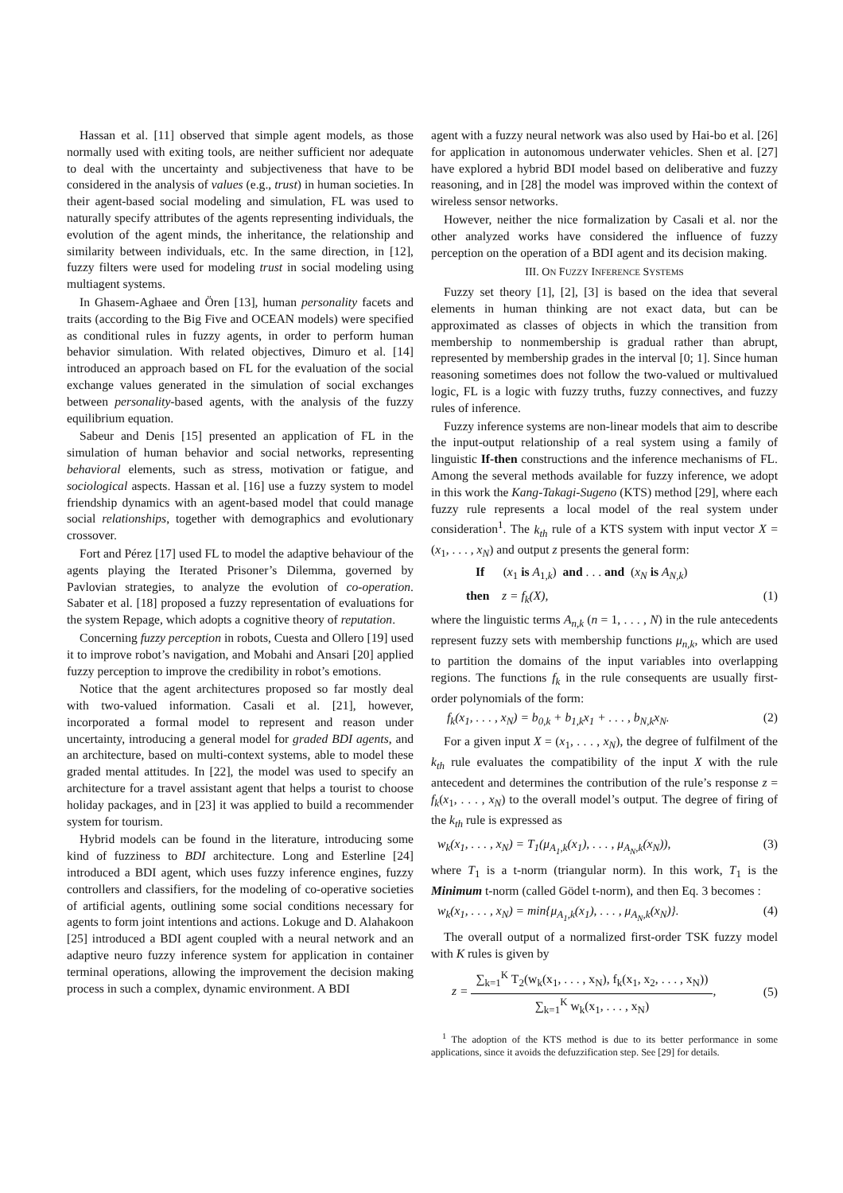Hassan et al. [11] observed that simple agent models, as those normally used with exiting tools, are neither sufficient nor adequate to deal with the uncertainty and subjectiveness that have to be considered in the analysis of values (e.g., trust) in human societies. In their agent-based social modeling and simulation, FL was used to naturally specify attributes of the agents representing individuals, the evolution of the agent minds, the inheritance, the relationship and similarity between individuals, etc. In the same direction, in [12], fuzzy filters were used for modeling trust in social modeling using multiagent systems.
In Ghasem-Aghaee and Ören [13], human personality facets and traits (according to the Big Five and OCEAN models) were specified as conditional rules in fuzzy agents, in order to perform human behavior simulation. With related objectives, Dimuro et al. [14] introduced an approach based on FL for the evaluation of the social exchange values generated in the simulation of social exchanges between personality-based agents, with the analysis of the fuzzy equilibrium equation.
Sabeur and Denis [15] presented an application of FL in the simulation of human behavior and social networks, representing behavioral elements, such as stress, motivation or fatigue, and sociological aspects. Hassan et al. [16] use a fuzzy system to model friendship dynamics with an agent-based model that could manage social relationships, together with demographics and evolutionary crossover.
Fort and Pérez [17] used FL to model the adaptive behaviour of the agents playing the Iterated Prisoner’s Dilemma, governed by Pavlovian strategies, to analyze the evolution of co-operation. Sabater et al. [18] proposed a fuzzy representation of evaluations for the system Repage, which adopts a cognitive theory of reputation.
Concerning fuzzy perception in robots, Cuesta and Ollero [19] used it to improve robot’s navigation, and Mobahi and Ansari [20] applied fuzzy perception to improve the credibility in robot’s emotions.
Notice that the agent architectures proposed so far mostly deal with two-valued information. Casali et al. [21], however, incorporated a formal model to represent and reason under uncertainty, introducing a general model for graded BDI agents, and an architecture, based on multi-context systems, able to model these graded mental attitudes. In [22], the model was used to specify an architecture for a travel assistant agent that helps a tourist to choose holiday packages, and in [23] it was applied to build a recommender system for tourism.
Hybrid models can be found in the literature, introducing some kind of fuzziness to BDI architecture. Long and Esterline [24] introduced a BDI agent, which uses fuzzy inference engines, fuzzy controllers and classifiers, for the modeling of co-operative societies of artificial agents, outlining some social conditions necessary for agents to form joint intentions and actions. Lokuge and D. Alahakoon [25] introduced a BDI agent coupled with a neural network and an adaptive neuro fuzzy inference system for application in container terminal operations, allowing the improvement the decision making process in such a complex, dynamic environment. A BDI
agent with a fuzzy neural network was also used by Hai-bo et al. [26] for application in autonomous underwater vehicles. Shen et al. [27] have explored a hybrid BDI model based on deliberative and fuzzy reasoning, and in [28] the model was improved within the context of wireless sensor networks.
However, neither the nice formalization by Casali et al. nor the other analyzed works have considered the influence of fuzzy perception on the operation of a BDI agent and its decision making.
III. ON FUZZY INFERENCE SYSTEMS
Fuzzy set theory [1], [2], [3] is based on the idea that several elements in human thinking are not exact data, but can be approximated as classes of objects in which the transition from membership to nonmembership is gradual rather than abrupt, represented by membership grades in the interval [0; 1]. Since human reasoning sometimes does not follow the two-valued or multivalued logic, FL is a logic with fuzzy truths, fuzzy connectives, and fuzzy rules of inference.
Fuzzy inference systems are non-linear models that aim to describe the input-output relationship of a real system using a family of linguistic If-then constructions and the inference mechanisms of FL. Among the several methods available for fuzzy inference, we adopt in this work the Kang-Takagi-Sugeno (KTS) method [29], where each fuzzy rule represents a local model of the real system under consideration<sup>1</sup>. The k<sub>th</sub> rule of a KTS system with input vector X = (x<sub>1</sub>, . . . , x<sub>N</sub>) and output z presents the general form:
If (x<sub>1</sub> is A<sub>1,k</sub>) and . . . and (x<sub>N</sub> is A<sub>N,k</sub>)
then z = f<sub>k</sub>(X), (1)
where the linguistic terms A<sub>n,k</sub> (n = 1, . . . , N) in the rule antecedents represent fuzzy sets with membership functions μ<sub>n,k</sub>, which are used to partition the domains of the input variables into overlapping regions. The functions f<sub>k</sub> in the rule consequents are usually first-order polynomials of the form:
f<sub>k</sub>(x<sub>1</sub>, . . . , x<sub>N</sub>) = b<sub>0,k</sub> + b<sub>1,k</sub>x<sub>1</sub> + . . . , b<sub>N,k</sub>x<sub>N</sub>. (2)
For a given input X = (x<sub>1</sub>, . . . , x<sub>N</sub>), the degree of fulfilment of the k<sub>th</sub> rule evaluates the compatibility of the input X with the rule antecedent and determines the contribution of the rule’s response z = f<sub>k</sub>(x<sub>1</sub>, . . . , x<sub>N</sub>) to the overall model’s output. The degree of firing of the k<sub>th</sub> rule is expressed as
w<sub>k</sub>(x<sub>1</sub>, . . . , x<sub>N</sub>) = T<sub>1</sub>(μ<sub>A<sub>1</sub>,k</sub>(x<sub>1</sub>), . . . , μ<sub>A<sub>N</sub>,k</sub>(x<sub>N</sub>)), (3)
where T<sub>1</sub> is a t-norm (triangular norm). In this work, T<sub>1</sub> is the Minimum t-norm (called Gödel t-norm), and then Eq. 3 becomes :
w<sub>k</sub>(x<sub>1</sub>, . . . , x<sub>N</sub>) = min{μ<sub>A<sub>1</sub>,k</sub>(x<sub>1</sub>), . . . , μ<sub>A<sub>N</sub>,k</sub>(x<sub>N</sub>)}. (4)
The overall output of a normalized first-order TSK fuzzy model with K rules is given by
z =
∑<sub>k=1</sub><sup>K</sup> T<sub>2</sub>(w<sub>k</sub>(x<sub>1</sub>, . . . , x<sub>N</sub>), f<sub>k</sub>(x<sub>1</sub>, x<sub>2</sub>, . . . , x<sub>N</sub>))
∑<sub>k=1</sub><sup>K</sup> w<sub>k</sub>(x<sub>1</sub>, . . . , x<sub>N</sub>)
, (5)
<sup>1</sup> The adoption of the KTS method is due to its better performance in some applications, since it avoids the defuzzification step. See [29] for details.